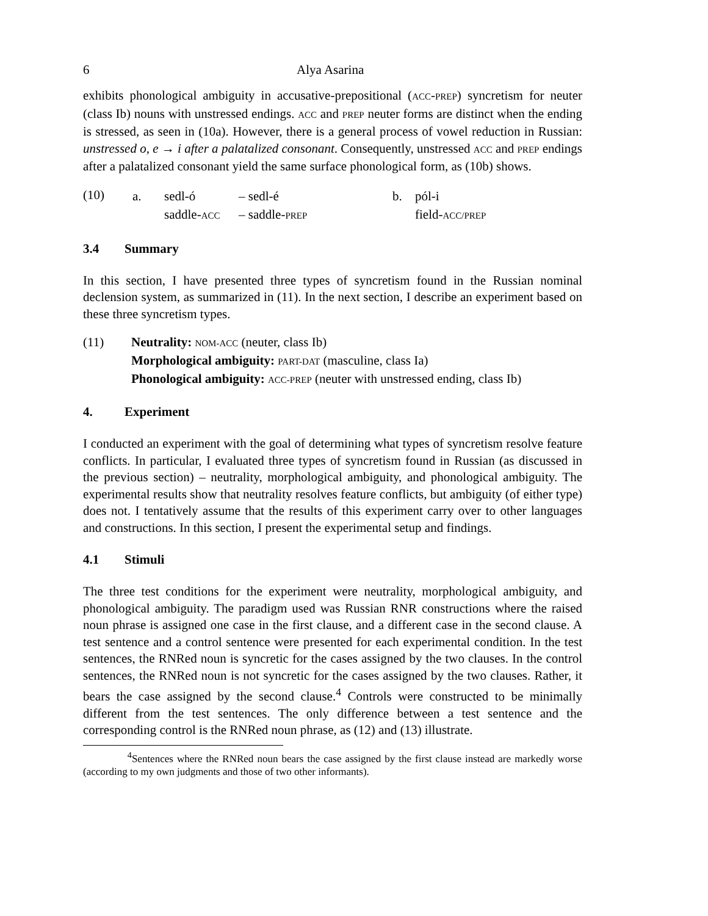6 Alya Asarina
exhibits phonological ambiguity in accusative-prepositional (ACC-PREP) syncretism for neuter (class Ib) nouns with unstressed endings. ACC and PREP neuter forms are distinct when the ending is stressed, as seen in (10a). However, there is a general process of vowel reduction in Russian: unstressed o, e → i after a palatalized consonant. Consequently, unstressed ACC and PREP endings after a palatalized consonant yield the same surface phonological form, as (10b) shows.
(10)
| a. | sedl-ó | – sedl-é | b. | pól-i |
| | saddle- ACC | – saddle- PREP | | field- ACC/PREP |
3.4 Summary
In this section, I have presented three types of syncretism found in the Russian nominal declension system, as summarized in (11). In the next section, I describe an experiment based on these three syncretism types.
(11) Neutrality: NOM-ACC (neuter, class Ib)
Morphological ambiguity: PART-DAT (masculine, class Ia)
Phonological ambiguity: ACC-PREP (neuter with unstressed ending, class Ib)
4. Experiment
I conducted an experiment with the goal of determining what types of syncretism resolve feature conflicts. In particular, I evaluated three types of syncretism found in Russian (as discussed in the previous section) – neutrality, morphological ambiguity, and phonological ambiguity. The experimental results show that neutrality resolves feature conflicts, but ambiguity (of either type) does not. I tentatively assume that the results of this experiment carry over to other languages and constructions. In this section, I present the experimental setup and findings.
4.1 Stimuli
The three test conditions for the experiment were neutrality, morphological ambiguity, and phonological ambiguity. The paradigm used was Russian RNR constructions where the raised noun phrase is assigned one case in the first clause, and a different case in the second clause. A test sentence and a control sentence were presented for each experimental condition. In the test sentences, the RNRed noun is syncretic for the cases assigned by the two clauses. In the control sentences, the RNRed noun is not syncretic for the cases assigned by the two clauses. Rather, it bears the case assigned by the second clause.<sup>4</sup> Controls were constructed to be minimally different from the test sentences. The only difference between a test sentence and the corresponding control is the RNRed noun phrase, as (12) and (13) illustrate.
<sup>4</sup> Sentences where the RNRed noun bears the case assigned by the first clause instead are markedly worse (according to my own judgments and those of two other informants).